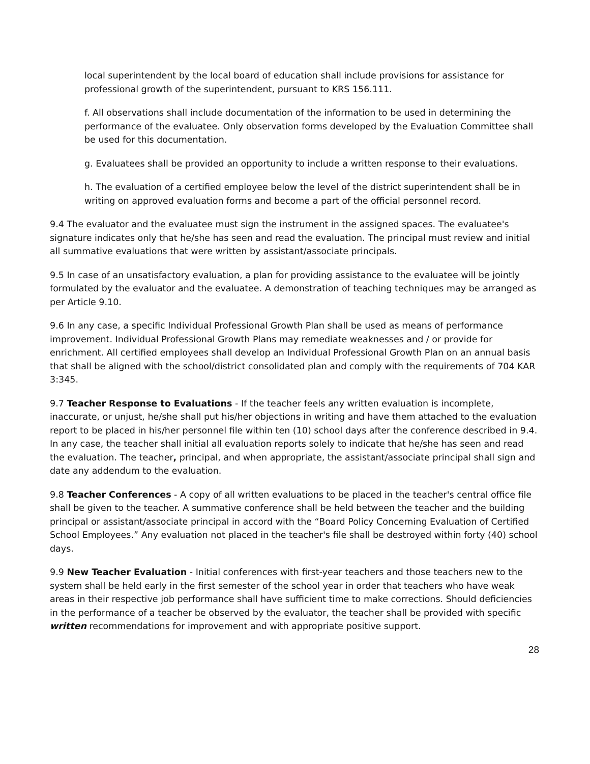local superintendent by the local board of education shall include provisions for assistance for professional growth of the superintendent, pursuant to KRS 156.111.
f. All observations shall include documentation of the information to be used in determining the performance of the evaluatee. Only observation forms developed by the Evaluation Committee shall be used for this documentation.
g. Evaluatees shall be provided an opportunity to include a written response to their evaluations.
h. The evaluation of a certified employee below the level of the district superintendent shall be in writing on approved evaluation forms and become a part of the official personnel record.
9.4 The evaluator and the evaluatee must sign the instrument in the assigned spaces. The evaluatee's signature indicates only that he/she has seen and read the evaluation. The principal must review and initial all summative evaluations that were written by assistant/associate principals.
9.5 In case of an unsatisfactory evaluation, a plan for providing assistance to the evaluatee will be jointly formulated by the evaluator and the evaluatee. A demonstration of teaching techniques may be arranged as per Article 9.10.
9.6 In any case, a specific Individual Professional Growth Plan shall be used as means of performance improvement. Individual Professional Growth Plans may remediate weaknesses and / or provide for enrichment. All certified employees shall develop an Individual Professional Growth Plan on an annual basis that shall be aligned with the school/district consolidated plan and comply with the requirements of 704 KAR 3:345.
9.7 Teacher Response to Evaluations - If the teacher feels any written evaluation is incomplete, inaccurate, or unjust, he/she shall put his/her objections in writing and have them attached to the evaluation report to be placed in his/her personnel file within ten (10) school days after the conference described in 9.4. In any case, the teacher shall initial all evaluation reports solely to indicate that he/she has seen and read the evaluation. The teacher, principal, and when appropriate, the assistant/associate principal shall sign and date any addendum to the evaluation.
9.8 Teacher Conferences - A copy of all written evaluations to be placed in the teacher's central office file shall be given to the teacher. A summative conference shall be held between the teacher and the building principal or assistant/associate principal in accord with the “Board Policy Concerning Evaluation of Certified School Employees.” Any evaluation not placed in the teacher's file shall be destroyed within forty (40) school days.
9.9 New Teacher Evaluation - Initial conferences with first-year teachers and those teachers new to the system shall be held early in the first semester of the school year in order that teachers who have weak areas in their respective job performance shall have sufficient time to make corrections. Should deficiencies in the performance of a teacher be observed by the evaluator, the teacher shall be provided with specific written recommendations for improvement and with appropriate positive support.
28